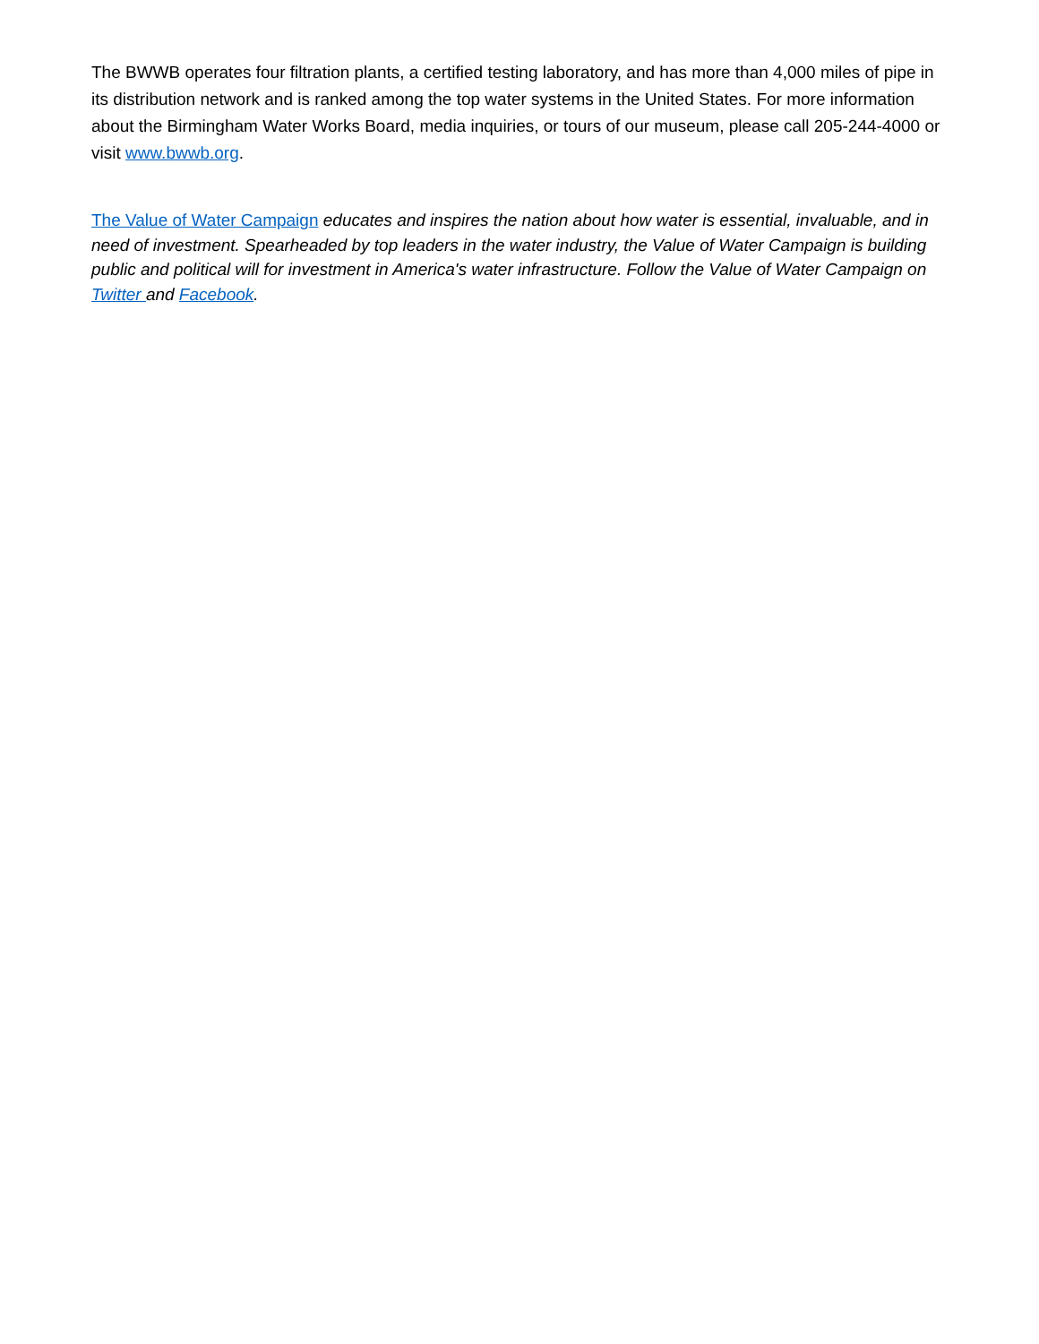The BWWB operates four filtration plants, a certified testing laboratory, and has more than 4,000 miles of pipe in its distribution network and is ranked among the top water systems in the United States. For more information about the Birmingham Water Works Board, media inquiries, or tours of our museum, please call 205-244-4000 or visit www.bwwb.org.
The Value of Water Campaign educates and inspires the nation about how water is essential, invaluable, and in need of investment. Spearheaded by top leaders in the water industry, the Value of Water Campaign is building public and political will for investment in America's water infrastructure. Follow the Value of Water Campaign on Twitter and Facebook.